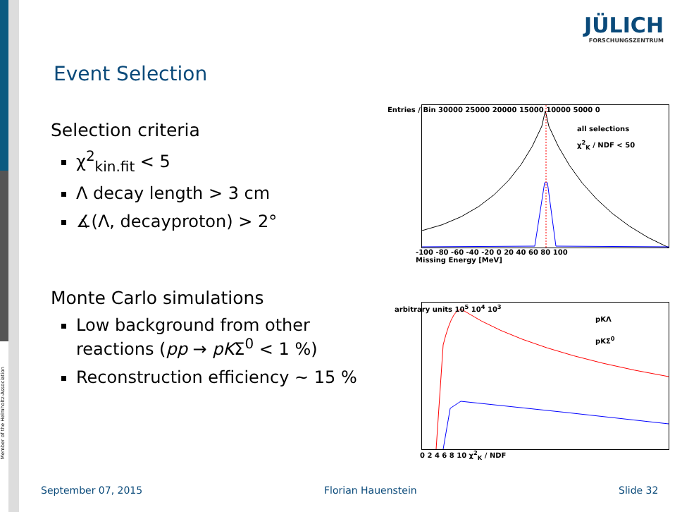JÜLICH
FORSCHUNGSZENTRUM
Event Selection
Selection criteria
χ<sup>2</sup><sub>kin.fit</sub> < 5
Λ decay length > 3 cm
∡(Λ, decayproton) > 2°
Monte Carlo simulations
Low background from other reactions (pp → pKΣ<sup>0</sup> < 1 %)
Reconstruction efficiency ∼ 15 %
all selections
χ<sup>2</sup><sub>K</sub> / NDF < 50
Entries / Bin 30000 25000 20000 15000 10000 5000 0
-100 -80 -60 -40 -20 0 20 40 60 80 100
Missing Energy [MeV]
pKΛ
pKΣ<sup>0</sup>
arbitrary units 10<sup>5</sup> 10<sup>4</sup> 10<sup>3</sup>
0 2 4 6 8 10 χ<sup>2</sup><sub>K</sub> / NDF
Member of the Helmholtz-Association
September 07, 2015 Florian Hauenstein Slide 32